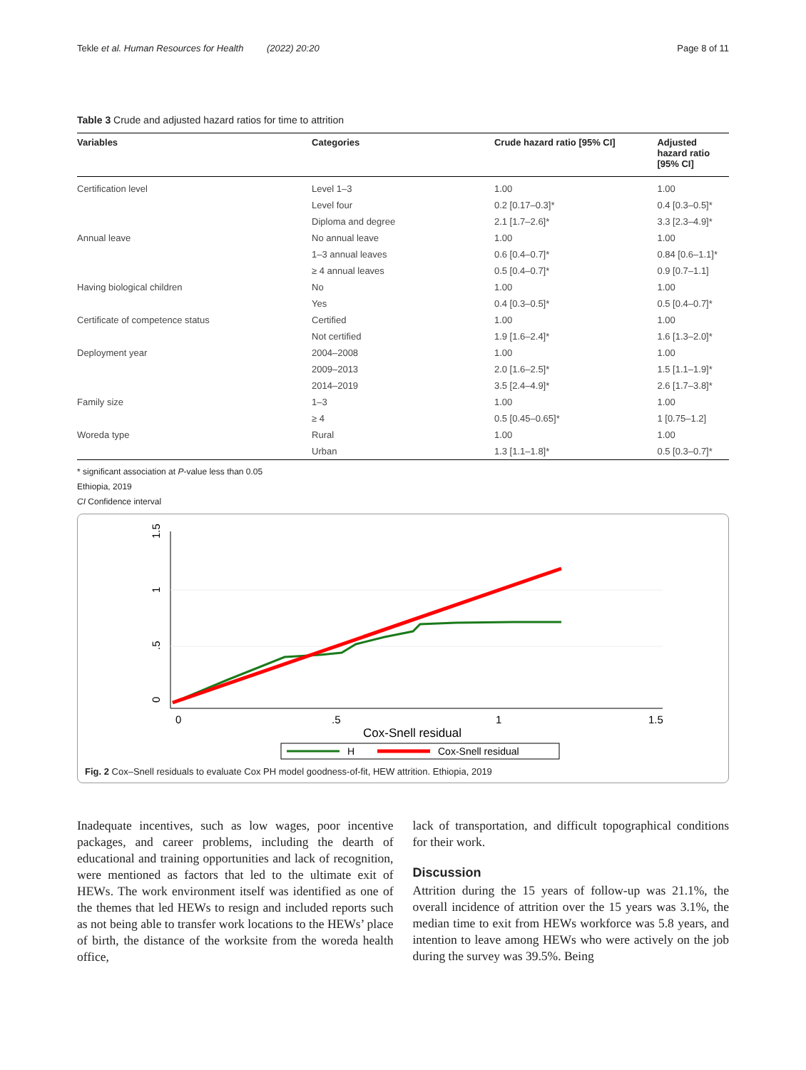Tekle et al. Human Resources for Health (2022) 20:20 Page 8 of 11
Table 3 Crude and adjusted hazard ratios for time to attrition
| Variables | Categories | Crude hazard ratio [95% CI] | Adjusted hazard ratio [95% CI] |
| --- | --- | --- | --- |
| Certification level | Level 1–3 | 1.00 | 1.00 |
| | Level four | 0.2 [0.17–0.3]* | 0.4 [0.3–0.5]* |
| | Diploma and degree | 2.1 [1.7–2.6]* | 3.3 [2.3–4.9]* |
| Annual leave | No annual leave | 1.00 | 1.00 |
| | 1–3 annual leaves | 0.6 [0.4–0.7]* | 0.84 [0.6–1.1]* |
| | ≥ 4 annual leaves | 0.5 [0.4–0.7]* | 0.9 [0.7–1.1] |
| Having biological children | No | 1.00 | 1.00 |
| | Yes | 0.4 [0.3–0.5]* | 0.5 [0.4–0.7]* |
| Certificate of competence status | Certified | 1.00 | 1.00 |
| | Not certified | 1.9 [1.6–2.4]* | 1.6 [1.3–2.0]* |
| Deployment year | 2004–2008 | 1.00 | 1.00 |
| | 2009–2013 | 2.0 [1.6–2.5]* | 1.5 [1.1–1.9]* |
| | 2014–2019 | 3.5 [2.4–4.9]* | 2.6 [1.7–3.8]* |
| Family size | 1–3 | 1.00 | 1.00 |
| | ≥ 4 | 0.5 [0.45–0.65]* | 1 [0.75–1.2] |
| Woreda type | Rural | 1.00 | 1.00 |
| | Urban | 1.3 [1.1–1.8]* | 0.5 [0.3–0.7]* |
* significant association at P-value less than 0.05
Ethiopia, 2019
CI Confidence interval
0
.5
1
1.5
0
.5
1
1.5
Cox-Snell residual
H
Cox-Snell residual
Fig. 2 Cox–Snell residuals to evaluate Cox PH model goodness-of-fit, HEW attrition. Ethiopia, 2019
Inadequate incentives, such as low wages, poor incentive packages, and career problems, including the dearth of educational and training opportunities and lack of recognition, were mentioned as factors that led to the ultimate exit of HEWs. The work environment itself was identified as one of the themes that led HEWs to resign and included reports such as not being able to transfer work locations to the HEWs’ place of birth, the distance of the worksite from the woreda health office,
lack of transportation, and difficult topographical conditions for their work.
Discussion
Attrition during the 15 years of follow-up was 21.1%, the overall incidence of attrition over the 15 years was 3.1%, the median time to exit from HEWs workforce was 5.8 years, and intention to leave among HEWs who were actively on the job during the survey was 39.5%. Being